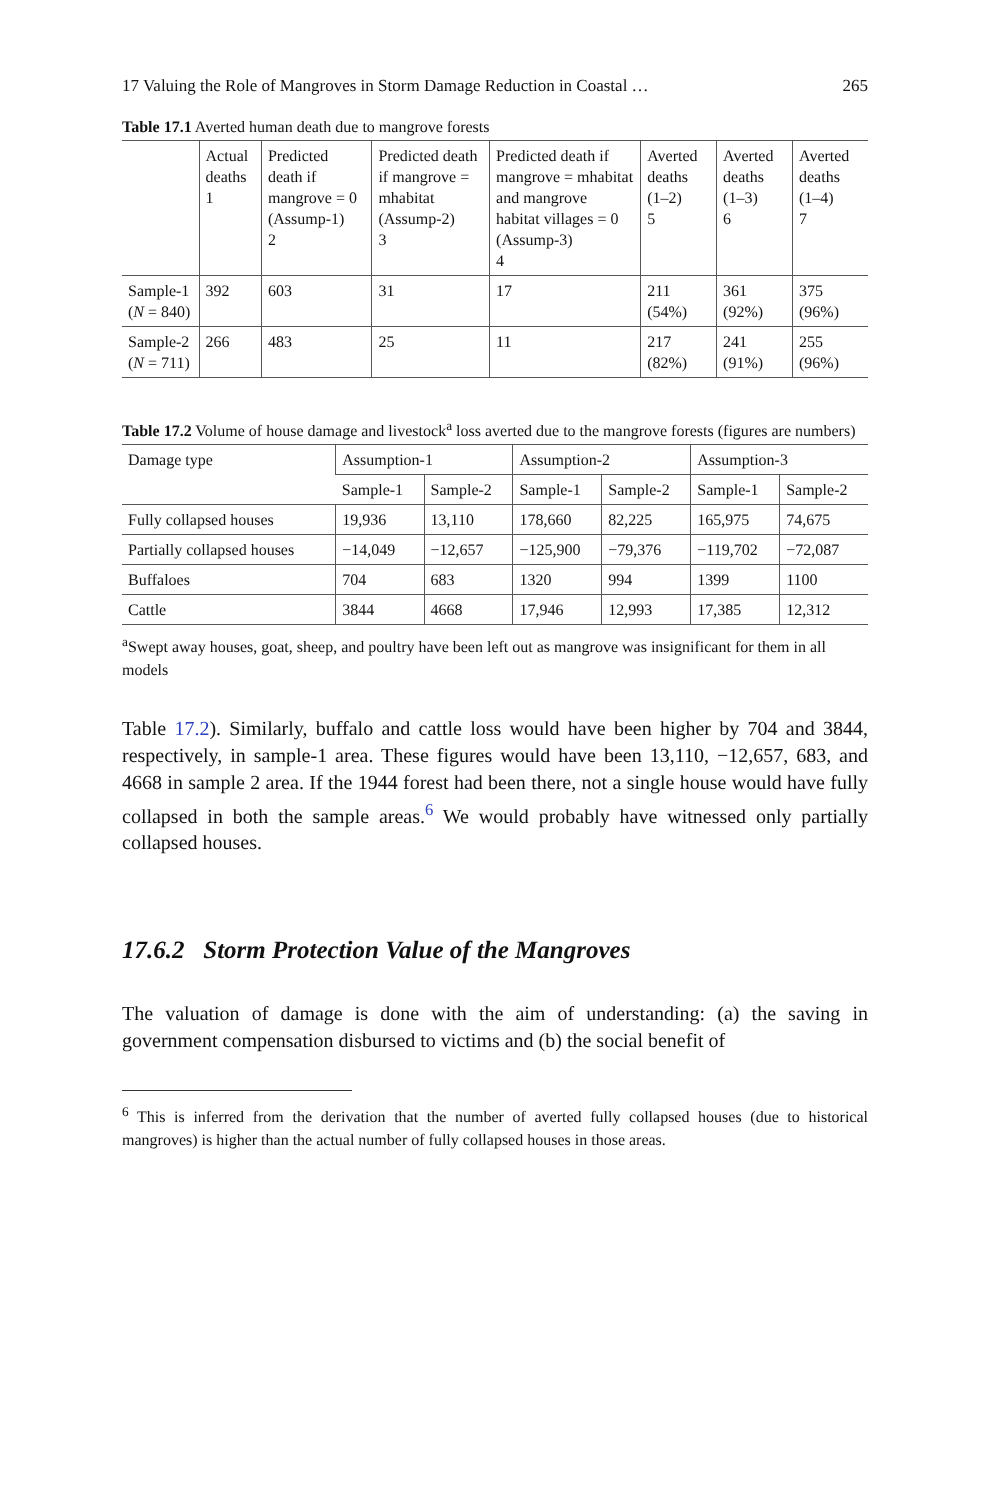17 Valuing the Role of Mangroves in Storm Damage Reduction in Coastal … 265
Table 17.1 Averted human death due to mangrove forests
| | Actual deaths 1 | Predicted death if mangrove = 0 (Assump-1) 2 | Predicted death if mangrove = mhabitat (Assump-2) 3 | Predicted death if mangrove = mhabitat and mangrove habitat villages = 0 (Assump-3) 4 | Averted deaths (1–2) 5 | Averted deaths (1–3) 6 | Averted deaths (1–4) 7 |
| --- | --- | --- | --- | --- | --- | --- | --- |
| Sample-1 ( N = 840) | 392 | 603 | 31 | 17 | 211 (54%) | 361 (92%) | 375 (96%) |
| Sample-2 ( N = 711) | 266 | 483 | 25 | 11 | 217 (82%) | 241 (91%) | 255 (96%) |
Table 17.2 Volume of house damage and livestock<sup>a</sup> loss averted due to the mangrove forests (figures are numbers)
| Damage type | Assumption-1 | | Assumption-2 | | Assumption-3 | |
| --- | --- | --- | --- | --- | --- | --- |
| | Sample-1 | Sample-2 | Sample-1 | Sample-2 | Sample-1 | Sample-2 |
| Fully collapsed houses | 19,936 | 13,110 | 178,660 | 82,225 | 165,975 | 74,675 |
| Partially collapsed houses | −14,049 | −12,657 | −125,900 | −79,376 | −119,702 | −72,087 |
| Buffaloes | 704 | 683 | 1320 | 994 | 1399 | 1100 |
| Cattle | 3844 | 4668 | 17,946 | 12,993 | 17,385 | 12,312 |
<sup>a</sup> Swept away houses, goat, sheep, and poultry have been left out as mangrove was insignificant for them in all models
Table 17.2). Similarly, buffalo and cattle loss would have been higher by 704 and 3844, respectively, in sample-1 area. These figures would have been 13,110, −12,657, 683, and 4668 in sample 2 area. If the 1944 forest had been there, not a single house would have fully collapsed in both the sample areas.<sup>6</sup> We would probably have witnessed only partially collapsed houses.
17.6.2 Storm Protection Value of the Mangroves
The valuation of damage is done with the aim of understanding: (a) the saving in government compensation disbursed to victims and (b) the social benefit of
<sup>6</sup> This is inferred from the derivation that the number of averted fully collapsed houses (due to historical mangroves) is higher than the actual number of fully collapsed houses in those areas.